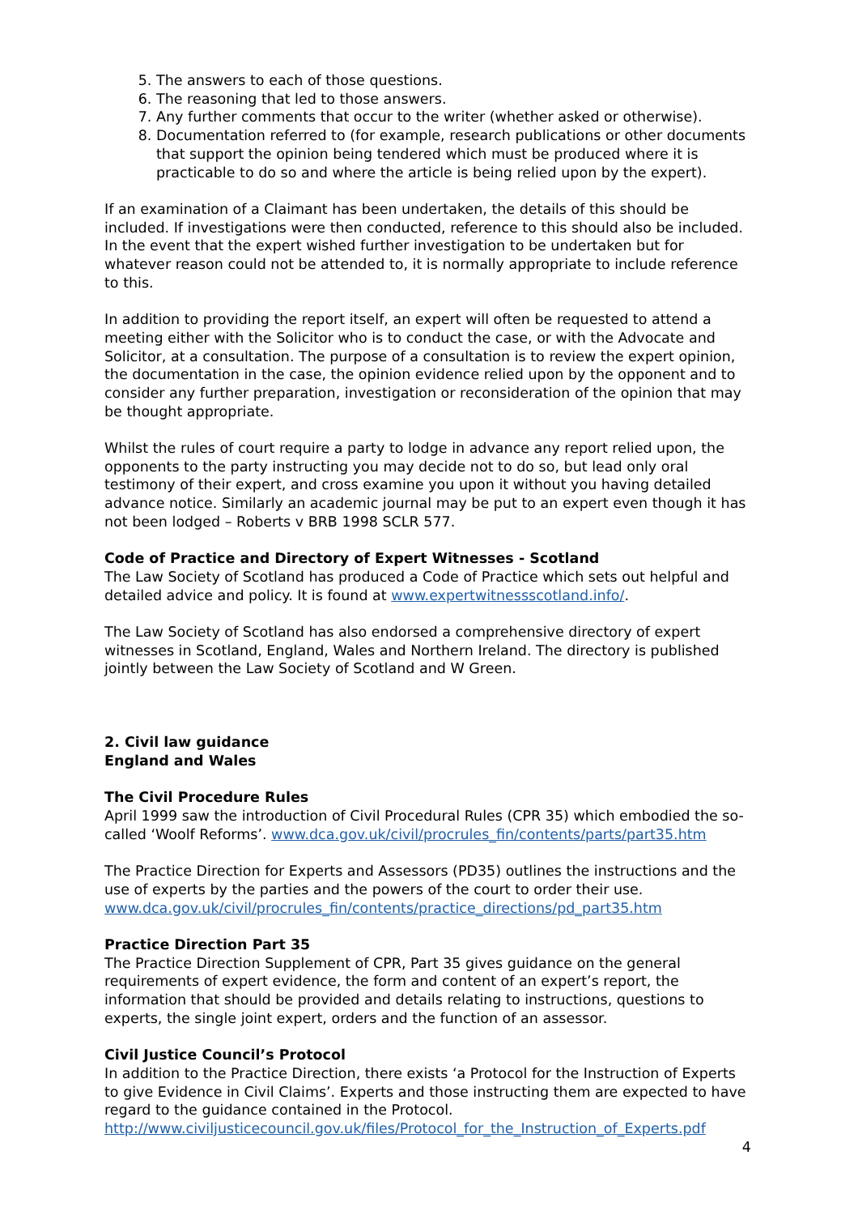5. The answers to each of those questions.
6. The reasoning that led to those answers.
7. Any further comments that occur to the writer (whether asked or otherwise).
8. Documentation referred to (for example, research publications or other documents that support the opinion being tendered which must be produced where it is practicable to do so and where the article is being relied upon by the expert).
If an examination of a Claimant has been undertaken, the details of this should be included. If investigations were then conducted, reference to this should also be included. In the event that the expert wished further investigation to be undertaken but for whatever reason could not be attended to, it is normally appropriate to include reference to this.
In addition to providing the report itself, an expert will often be requested to attend a meeting either with the Solicitor who is to conduct the case, or with the Advocate and Solicitor, at a consultation. The purpose of a consultation is to review the expert opinion, the documentation in the case, the opinion evidence relied upon by the opponent and to consider any further preparation, investigation or reconsideration of the opinion that may be thought appropriate.
Whilst the rules of court require a party to lodge in advance any report relied upon, the opponents to the party instructing you may decide not to do so, but lead only oral testimony of their expert, and cross examine you upon it without you having detailed advance notice. Similarly an academic journal may be put to an expert even though it has not been lodged – Roberts v BRB 1998 SCLR 577.
Code of Practice and Directory of Expert Witnesses - Scotland
The Law Society of Scotland has produced a Code of Practice which sets out helpful and detailed advice and policy. It is found at www.expertwitnessscotland.info/.
The Law Society of Scotland has also endorsed a comprehensive directory of expert witnesses in Scotland, England, Wales and Northern Ireland. The directory is published jointly between the Law Society of Scotland and W Green.
2. Civil law guidance
England and Wales
The Civil Procedure Rules
April 1999 saw the introduction of Civil Procedural Rules (CPR 35) which embodied the so-called ‘Woolf Reforms’. www.dca.gov.uk/civil/procrules_fin/contents/parts/part35.htm
The Practice Direction for Experts and Assessors (PD35) outlines the instructions and the use of experts by the parties and the powers of the court to order their use. www.dca.gov.uk/civil/procrules_fin/contents/practice_directions/pd_part35.htm
Practice Direction Part 35
The Practice Direction Supplement of CPR, Part 35 gives guidance on the general requirements of expert evidence, the form and content of an expert’s report, the information that should be provided and details relating to instructions, questions to experts, the single joint expert, orders and the function of an assessor.
Civil Justice Council’s Protocol
In addition to the Practice Direction, there exists ‘a Protocol for the Instruction of Experts to give Evidence in Civil Claims’. Experts and those instructing them are expected to have regard to the guidance contained in the Protocol.
http://www.civiljusticecouncil.gov.uk/files/Protocol_for_the_Instruction_of_Experts.pdf
4